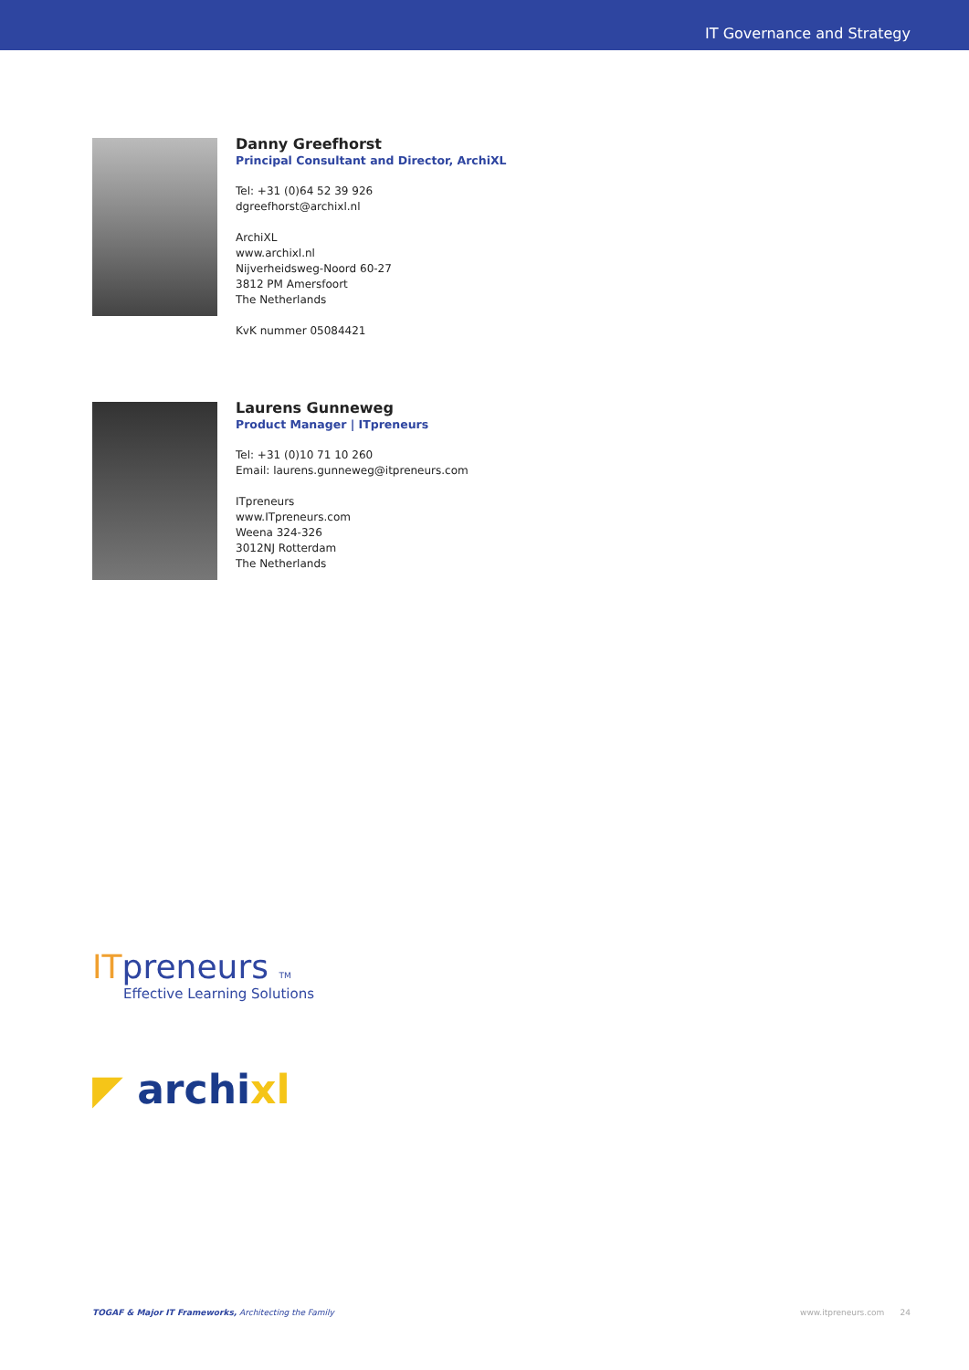IT Governance and Strategy
Danny Greefhorst
Principal Consultant and Director, ArchiXL
Tel: +31 (0)64 52 39 926
dgreefhorst@archixl.nl
ArchiXL
www.archixl.nl
Nijverheidsweg-Noord 60-27
3812 PM Amersfoort
The Netherlands
KvK nummer 05084421
Laurens Gunneweg
Product Manager | ITpreneurs
Tel: +31 (0)10 71 10 260
Email: laurens.gunneweg@itpreneurs.com
ITpreneurs
www.ITpreneurs.com
Weena 324-326
3012NJ Rotterdam
The Netherlands
ITpreneurs TM
Effective Learning Solutions
◤ archixl
TOGAF & Major IT Frameworks, Architecting the Family www.itpreneurs.com 24